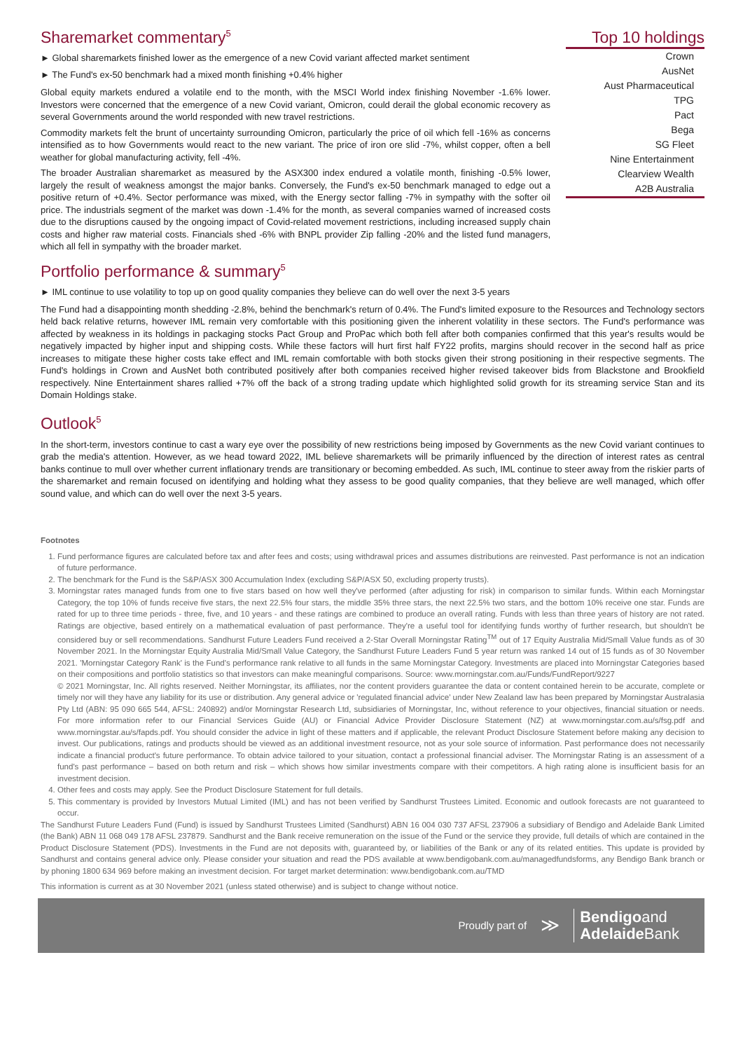Sharemarket commentary<sup>5</sup>
► Global sharemarkets finished lower as the emergence of a new Covid variant affected market sentiment
► The Fund's ex-50 benchmark had a mixed month finishing +0.4% higher
Global equity markets endured a volatile end to the month, with the MSCI World index finishing November -1.6% lower. Investors were concerned that the emergence of a new Covid variant, Omicron, could derail the global economic recovery as several Governments around the world responded with new travel restrictions.
Commodity markets felt the brunt of uncertainty surrounding Omicron, particularly the price of oil which fell -16% as concerns intensified as to how Governments would react to the new variant. The price of iron ore slid -7%, whilst copper, often a bell weather for global manufacturing activity, fell -4%.
The broader Australian sharemarket as measured by the ASX300 index endured a volatile month, finishing -0.5% lower, largely the result of weakness amongst the major banks. Conversely, the Fund's ex-50 benchmark managed to edge out a positive return of +0.4%. Sector performance was mixed, with the Energy sector falling -7% in sympathy with the softer oil price. The industrials segment of the market was down -1.4% for the month, as several companies warned of increased costs due to the disruptions caused by the ongoing impact of Covid-related movement restrictions, including increased supply chain costs and higher raw material costs. Financials shed -6% with BNPL provider Zip falling -20% and the listed fund managers, which all fell in sympathy with the broader market.
Top 10 holdings
| Crown |
| AusNet |
| Aust Pharmaceutical |
| TPG |
| Pact |
| Bega |
| SG Fleet |
| Nine Entertainment |
| Clearview Wealth |
| A2B Australia |
Portfolio performance & summary<sup>5</sup>
► IML continue to use volatility to top up on good quality companies they believe can do well over the next 3-5 years
The Fund had a disappointing month shedding -2.8%, behind the benchmark's return of 0.4%. The Fund's limited exposure to the Resources and Technology sectors held back relative returns, however IML remain very comfortable with this positioning given the inherent volatility in these sectors. The Fund's performance was affected by weakness in its holdings in packaging stocks Pact Group and ProPac which both fell after both companies confirmed that this year's results would be negatively impacted by higher input and shipping costs. While these factors will hurt first half FY22 profits, margins should recover in the second half as price increases to mitigate these higher costs take effect and IML remain comfortable with both stocks given their strong positioning in their respective segments. The Fund's holdings in Crown and AusNet both contributed positively after both companies received higher revised takeover bids from Blackstone and Brookfield respectively. Nine Entertainment shares rallied +7% off the back of a strong trading update which highlighted solid growth for its streaming service Stan and its Domain Holdings stake.
Outlook<sup>5</sup>
In the short-term, investors continue to cast a wary eye over the possibility of new restrictions being imposed by Governments as the new Covid variant continues to grab the media's attention. However, as we head toward 2022, IML believe sharemarkets will be primarily influenced by the direction of interest rates as central banks continue to mull over whether current inflationary trends are transitionary or becoming embedded. As such, IML continue to steer away from the riskier parts of the sharemarket and remain focused on identifying and holding what they assess to be good quality companies, that they believe are well managed, which offer sound value, and which can do well over the next 3-5 years.
Footnotes
1. Fund performance figures are calculated before tax and after fees and costs; using withdrawal prices and assumes distributions are reinvested. Past performance is not an indication of future performance.
2. The benchmark for the Fund is the S&P/ASX 300 Accumulation Index (excluding S&P/ASX 50, excluding property trusts).
3. Morningstar rates managed funds from one to five stars based on how well they've performed (after adjusting for risk) in comparison to similar funds. Within each Morningstar Category, the top 10% of funds receive five stars, the next 22.5% four stars, the middle 35% three stars, the next 22.5% two stars, and the bottom 10% receive one star. Funds are rated for up to three time periods - three, five, and 10 years - and these ratings are combined to produce an overall rating. Funds with less than three years of history are not rated. Ratings are objective, based entirely on a mathematical evaluation of past performance. They're a useful tool for identifying funds worthy of further research, but shouldn't be considered buy or sell recommendations. Sandhurst Future Leaders Fund received a 2-Star Overall Morningstar Rating<sup>TM</sup> out of 17 Equity Australia Mid/Small Value funds as of 30 November 2021. In the Morningstar Equity Australia Mid/Small Value Category, the Sandhurst Future Leaders Fund 5 year return was ranked 14 out of 15 funds as of 30 November 2021. 'Morningstar Category Rank' is the Fund's performance rank relative to all funds in the same Morningstar Category. Investments are placed into Morningstar Categories based on their compositions and portfolio statistics so that investors can make meaningful comparisons. Source: www.morningstar.com.au/Funds/FundReport/9227
© 2021 Morningstar, Inc. All rights reserved. Neither Morningstar, its affiliates, nor the content providers guarantee the data or content contained herein to be accurate, complete or timely nor will they have any liability for its use or distribution. Any general advice or 'regulated financial advice' under New Zealand law has been prepared by Morningstar Australasia Pty Ltd (ABN: 95 090 665 544, AFSL: 240892) and/or Morningstar Research Ltd, subsidiaries of Morningstar, Inc, without reference to your objectives, financial situation or needs. For more information refer to our Financial Services Guide (AU) or Financial Advice Provider Disclosure Statement (NZ) at www.morningstar.com.au/s/fsg.pdf and www.morningstar.au/s/fapds.pdf. You should consider the advice in light of these matters and if applicable, the relevant Product Disclosure Statement before making any decision to invest. Our publications, ratings and products should be viewed as an additional investment resource, not as your sole source of information. Past performance does not necessarily indicate a financial product's future performance. To obtain advice tailored to your situation, contact a professional financial adviser. The Morningstar Rating is an assessment of a fund's past performance – based on both return and risk – which shows how similar investments compare with their competitors. A high rating alone is insufficient basis for an investment decision.
4. Other fees and costs may apply. See the Product Disclosure Statement for full details.
5. This commentary is provided by Investors Mutual Limited (IML) and has not been verified by Sandhurst Trustees Limited. Economic and outlook forecasts are not guaranteed to occur.
The Sandhurst Future Leaders Fund (Fund) is issued by Sandhurst Trustees Limited (Sandhurst) ABN 16 004 030 737 AFSL 237906 a subsidiary of Bendigo and Adelaide Bank Limited (the Bank) ABN 11 068 049 178 AFSL 237879. Sandhurst and the Bank receive remuneration on the issue of the Fund or the service they provide, full details of which are contained in the Product Disclosure Statement (PDS). Investments in the Fund are not deposits with, guaranteed by, or liabilities of the Bank or any of its related entities. This update is provided by Sandhurst and contains general advice only. Please consider your situation and read the PDS available at www.bendigobank.com.au/managedfundsforms, any Bendigo Bank branch or by phoning 1800 634 969 before making an investment decision. For target market determination: www.bendigobank.com.au/TMD
This information is current as at 30 November 2021 (unless stated otherwise) and is subject to change without notice.
Proudly part of ≫
Bendigoand
AdelaideBank